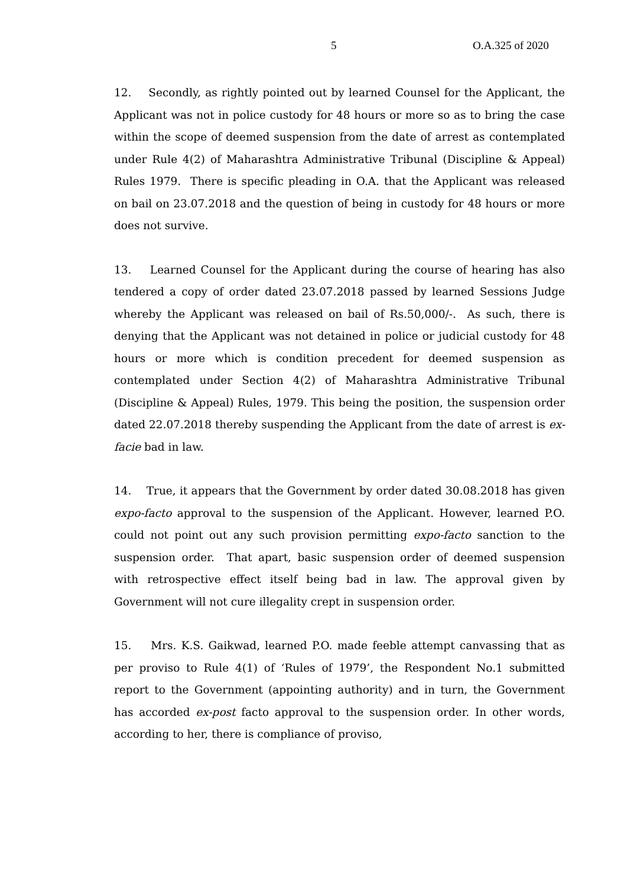5 O.A.325 of 2020
12. Secondly, as rightly pointed out by learned Counsel for the Applicant, the Applicant was not in police custody for 48 hours or more so as to bring the case within the scope of deemed suspension from the date of arrest as contemplated under Rule 4(2) of Maharashtra Administrative Tribunal (Discipline & Appeal) Rules 1979. There is specific pleading in O.A. that the Applicant was released on bail on 23.07.2018 and the question of being in custody for 48 hours or more does not survive.
13. Learned Counsel for the Applicant during the course of hearing has also tendered a copy of order dated 23.07.2018 passed by learned Sessions Judge whereby the Applicant was released on bail of Rs.50,000/-. As such, there is denying that the Applicant was not detained in police or judicial custody for 48 hours or more which is condition precedent for deemed suspension as contemplated under Section 4(2) of Maharashtra Administrative Tribunal (Discipline & Appeal) Rules, 1979. This being the position, the suspension order dated 22.07.2018 thereby suspending the Applicant from the date of arrest is ex-facie bad in law.
14. True, it appears that the Government by order dated 30.08.2018 has given expo-facto approval to the suspension of the Applicant. However, learned P.O. could not point out any such provision permitting expo-facto sanction to the suspension order. That apart, basic suspension order of deemed suspension with retrospective effect itself being bad in law. The approval given by Government will not cure illegality crept in suspension order.
15. Mrs. K.S. Gaikwad, learned P.O. made feeble attempt canvassing that as per proviso to Rule 4(1) of ‘Rules of 1979’, the Respondent No.1 submitted report to the Government (appointing authority) and in turn, the Government has accorded ex-post facto approval to the suspension order. In other words, according to her, there is compliance of proviso,